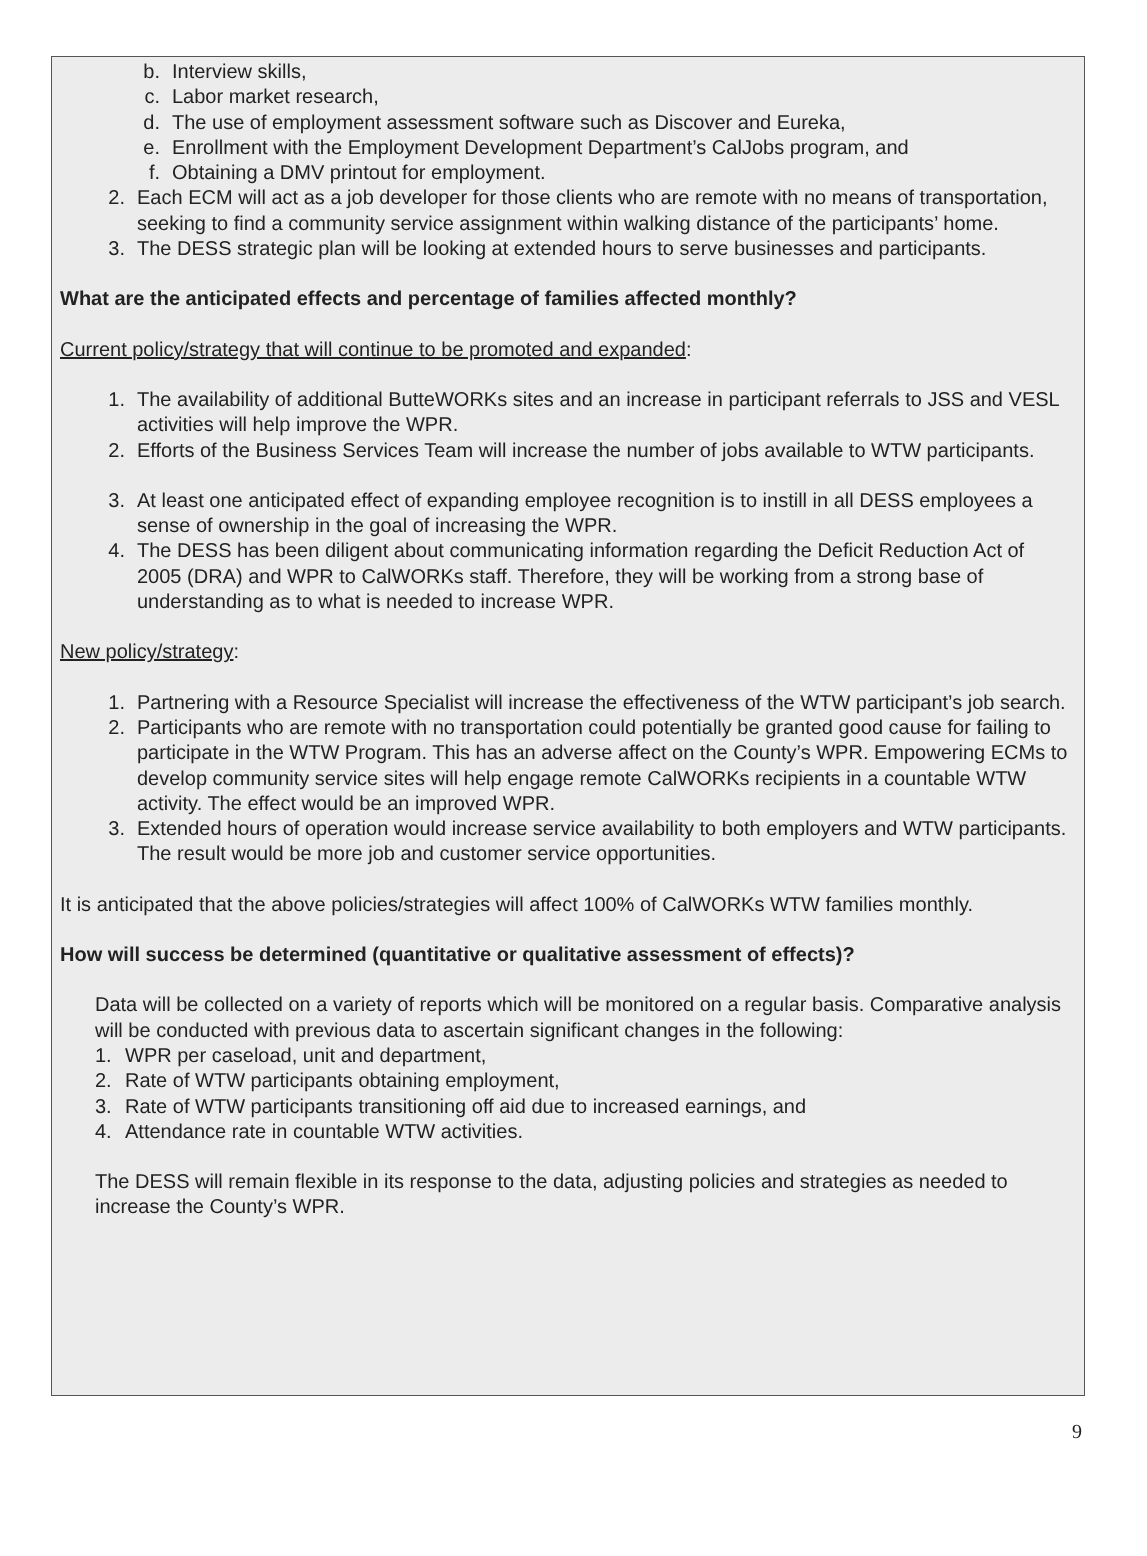b. Interview skills,
c. Labor market research,
d. The use of employment assessment software such as Discover and Eureka,
e. Enrollment with the Employment Development Department’s CalJobs program, and
f. Obtaining a DMV printout for employment.
2. Each ECM will act as a job developer for those clients who are remote with no means of transportation, seeking to find a community service assignment within walking distance of the participants’ home.
3. The DESS strategic plan will be looking at extended hours to serve businesses and participants.
What are the anticipated effects and percentage of families affected monthly?
Current policy/strategy that will continue to be promoted and expanded:
1. The availability of additional ButteWORKs sites and an increase in participant referrals to JSS and VESL activities will help improve the WPR.
2. Efforts of the Business Services Team will increase the number of jobs available to WTW participants.
3. At least one anticipated effect of expanding employee recognition is to instill in all DESS employees a sense of ownership in the goal of increasing the WPR.
4. The DESS has been diligent about communicating information regarding the Deficit Reduction Act of 2005 (DRA) and WPR to CalWORKs staff. Therefore, they will be working from a strong base of understanding as to what is needed to increase WPR.
New policy/strategy:
1. Partnering with a Resource Specialist will increase the effectiveness of the WTW participant’s job search.
2. Participants who are remote with no transportation could potentially be granted good cause for failing to participate in the WTW Program. This has an adverse affect on the County’s WPR. Empowering ECMs to develop community service sites will help engage remote CalWORKs recipients in a countable WTW activity. The effect would be an improved WPR.
3. Extended hours of operation would increase service availability to both employers and WTW participants. The result would be more job and customer service opportunities.
It is anticipated that the above policies/strategies will affect 100% of CalWORKs WTW families monthly.
How will success be determined (quantitative or qualitative assessment of effects)?
Data will be collected on a variety of reports which will be monitored on a regular basis. Comparative analysis will be conducted with previous data to ascertain significant changes in the following:
1. WPR per caseload, unit and department,
2. Rate of WTW participants obtaining employment,
3. Rate of WTW participants transitioning off aid due to increased earnings, and
4. Attendance rate in countable WTW activities.
The DESS will remain flexible in its response to the data, adjusting policies and strategies as needed to increase the County’s WPR.
9